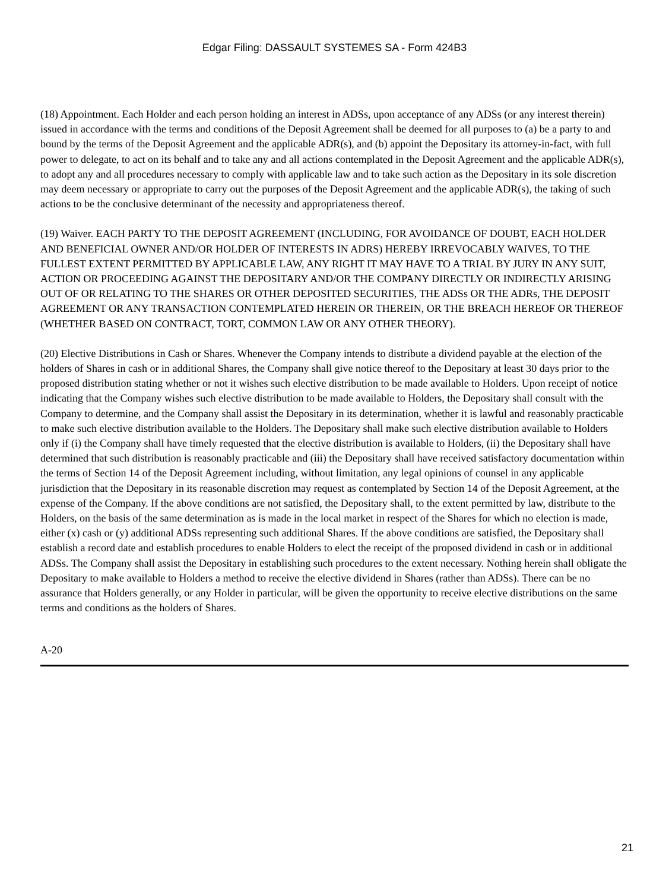Edgar Filing: DASSAULT SYSTEMES SA - Form 424B3
(18) Appointment. Each Holder and each person holding an interest in ADSs, upon acceptance of any ADSs (or any interest therein) issued in accordance with the terms and conditions of the Deposit Agreement shall be deemed for all purposes to (a) be a party to and bound by the terms of the Deposit Agreement and the applicable ADR(s), and (b) appoint the Depositary its attorney-in-fact, with full power to delegate, to act on its behalf and to take any and all actions contemplated in the Deposit Agreement and the applicable ADR(s), to adopt any and all procedures necessary to comply with applicable law and to take such action as the Depositary in its sole discretion may deem necessary or appropriate to carry out the purposes of the Deposit Agreement and the applicable ADR(s), the taking of such actions to be the conclusive determinant of the necessity and appropriateness thereof.
(19) Waiver. EACH PARTY TO THE DEPOSIT AGREEMENT (INCLUDING, FOR AVOIDANCE OF DOUBT, EACH HOLDER AND BENEFICIAL OWNER AND/OR HOLDER OF INTERESTS IN ADRS) HEREBY IRREVOCABLY WAIVES, TO THE FULLEST EXTENT PERMITTED BY APPLICABLE LAW, ANY RIGHT IT MAY HAVE TO A TRIAL BY JURY IN ANY SUIT, ACTION OR PROCEEDING AGAINST THE DEPOSITARY AND/OR THE COMPANY DIRECTLY OR INDIRECTLY ARISING OUT OF OR RELATING TO THE SHARES OR OTHER DEPOSITED SECURITIES, THE ADSs OR THE ADRs, THE DEPOSIT AGREEMENT OR ANY TRANSACTION CONTEMPLATED HEREIN OR THEREIN, OR THE BREACH HEREOF OR THEREOF (WHETHER BASED ON CONTRACT, TORT, COMMON LAW OR ANY OTHER THEORY).
(20) Elective Distributions in Cash or Shares. Whenever the Company intends to distribute a dividend payable at the election of the holders of Shares in cash or in additional Shares, the Company shall give notice thereof to the Depositary at least 30 days prior to the proposed distribution stating whether or not it wishes such elective distribution to be made available to Holders. Upon receipt of notice indicating that the Company wishes such elective distribution to be made available to Holders, the Depositary shall consult with the Company to determine, and the Company shall assist the Depositary in its determination, whether it is lawful and reasonably practicable to make such elective distribution available to the Holders. The Depositary shall make such elective distribution available to Holders only if (i) the Company shall have timely requested that the elective distribution is available to Holders, (ii) the Depositary shall have determined that such distribution is reasonably practicable and (iii) the Depositary shall have received satisfactory documentation within the terms of Section 14 of the Deposit Agreement including, without limitation, any legal opinions of counsel in any applicable jurisdiction that the Depositary in its reasonable discretion may request as contemplated by Section 14 of the Deposit Agreement, at the expense of the Company. If the above conditions are not satisfied, the Depositary shall, to the extent permitted by law, distribute to the Holders, on the basis of the same determination as is made in the local market in respect of the Shares for which no election is made, either (x) cash or (y) additional ADSs representing such additional Shares. If the above conditions are satisfied, the Depositary shall establish a record date and establish procedures to enable Holders to elect the receipt of the proposed dividend in cash or in additional ADSs. The Company shall assist the Depositary in establishing such procedures to the extent necessary. Nothing herein shall obligate the Depositary to make available to Holders a method to receive the elective dividend in Shares (rather than ADSs). There can be no assurance that Holders generally, or any Holder in particular, will be given the opportunity to receive elective distributions on the same terms and conditions as the holders of Shares.
A-20
21